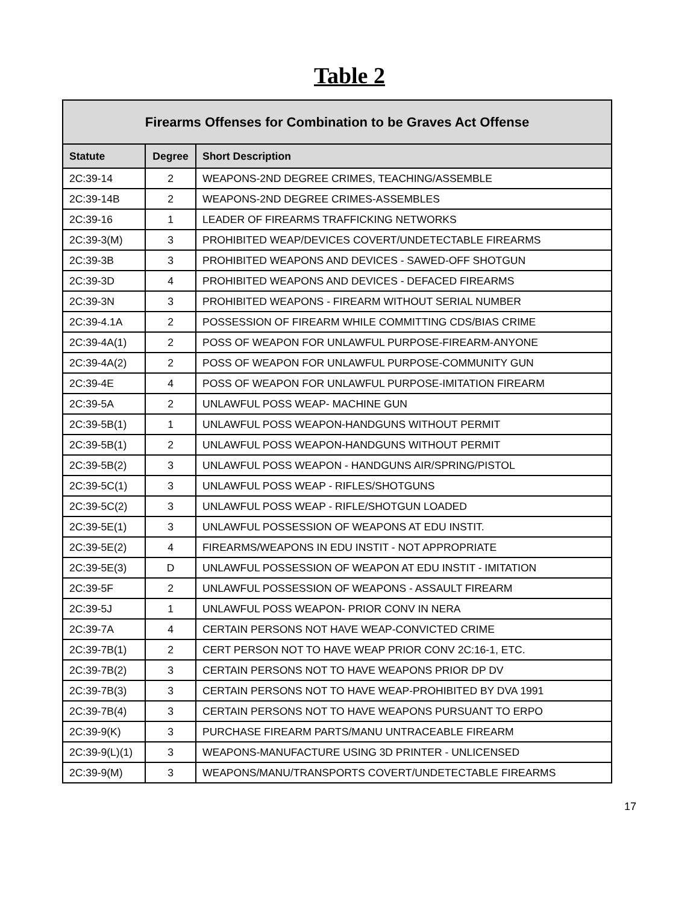Table 2
| Firearms Offenses for Combination to be Graves Act Offense | | |
| --- | --- | --- |
| Statute | Degree | Short Description |
| 2C:39-14 | 2 | WEAPONS-2ND DEGREE CRIMES, TEACHING/ASSEMBLE |
| 2C:39-14B | 2 | WEAPONS-2ND DEGREE CRIMES-ASSEMBLES |
| 2C:39-16 | 1 | LEADER OF FIREARMS TRAFFICKING NETWORKS |
| 2C:39-3(M) | 3 | PROHIBITED WEAP/DEVICES COVERT/UNDETECTABLE FIREARMS |
| 2C:39-3B | 3 | PROHIBITED WEAPONS AND DEVICES - SAWED-OFF SHOTGUN |
| 2C:39-3D | 4 | PROHIBITED WEAPONS AND DEVICES - DEFACED FIREARMS |
| 2C:39-3N | 3 | PROHIBITED WEAPONS - FIREARM WITHOUT SERIAL NUMBER |
| 2C:39-4.1A | 2 | POSSESSION OF FIREARM WHILE COMMITTING CDS/BIAS CRIME |
| 2C:39-4A(1) | 2 | POSS OF WEAPON FOR UNLAWFUL PURPOSE-FIREARM-ANYONE |
| 2C:39-4A(2) | 2 | POSS OF WEAPON FOR UNLAWFUL PURPOSE-COMMUNITY GUN |
| 2C:39-4E | 4 | POSS OF WEAPON FOR UNLAWFUL PURPOSE-IMITATION FIREARM |
| 2C:39-5A | 2 | UNLAWFUL POSS WEAP- MACHINE GUN |
| 2C:39-5B(1) | 1 | UNLAWFUL POSS WEAPON-HANDGUNS WITHOUT PERMIT |
| 2C:39-5B(1) | 2 | UNLAWFUL POSS WEAPON-HANDGUNS WITHOUT PERMIT |
| 2C:39-5B(2) | 3 | UNLAWFUL POSS WEAPON - HANDGUNS AIR/SPRING/PISTOL |
| 2C:39-5C(1) | 3 | UNLAWFUL POSS WEAP - RIFLES/SHOTGUNS |
| 2C:39-5C(2) | 3 | UNLAWFUL POSS WEAP - RIFLE/SHOTGUN LOADED |
| 2C:39-5E(1) | 3 | UNLAWFUL POSSESSION OF WEAPONS AT EDU INSTIT. |
| 2C:39-5E(2) | 4 | FIREARMS/WEAPONS IN EDU INSTIT - NOT APPROPRIATE |
| 2C:39-5E(3) | D | UNLAWFUL POSSESSION OF WEAPON AT EDU INSTIT - IMITATION |
| 2C:39-5F | 2 | UNLAWFUL POSSESSION OF WEAPONS - ASSAULT FIREARM |
| 2C:39-5J | 1 | UNLAWFUL POSS WEAPON- PRIOR CONV IN NERA |
| 2C:39-7A | 4 | CERTAIN PERSONS NOT HAVE WEAP-CONVICTED CRIME |
| 2C:39-7B(1) | 2 | CERT PERSON NOT TO HAVE WEAP PRIOR CONV 2C:16-1, ETC. |
| 2C:39-7B(2) | 3 | CERTAIN PERSONS NOT TO HAVE WEAPONS PRIOR DP DV |
| 2C:39-7B(3) | 3 | CERTAIN PERSONS NOT TO HAVE WEAP-PROHIBITED BY DVA 1991 |
| 2C:39-7B(4) | 3 | CERTAIN PERSONS NOT TO HAVE WEAPONS PURSUANT TO ERPO |
| 2C:39-9(K) | 3 | PURCHASE FIREARM PARTS/MANU UNTRACEABLE FIREARM |
| 2C:39-9(L)(1) | 3 | WEAPONS-MANUFACTURE USING 3D PRINTER - UNLICENSED |
| 2C:39-9(M) | 3 | WEAPONS/MANU/TRANSPORTS COVERT/UNDETECTABLE FIREARMS |
17